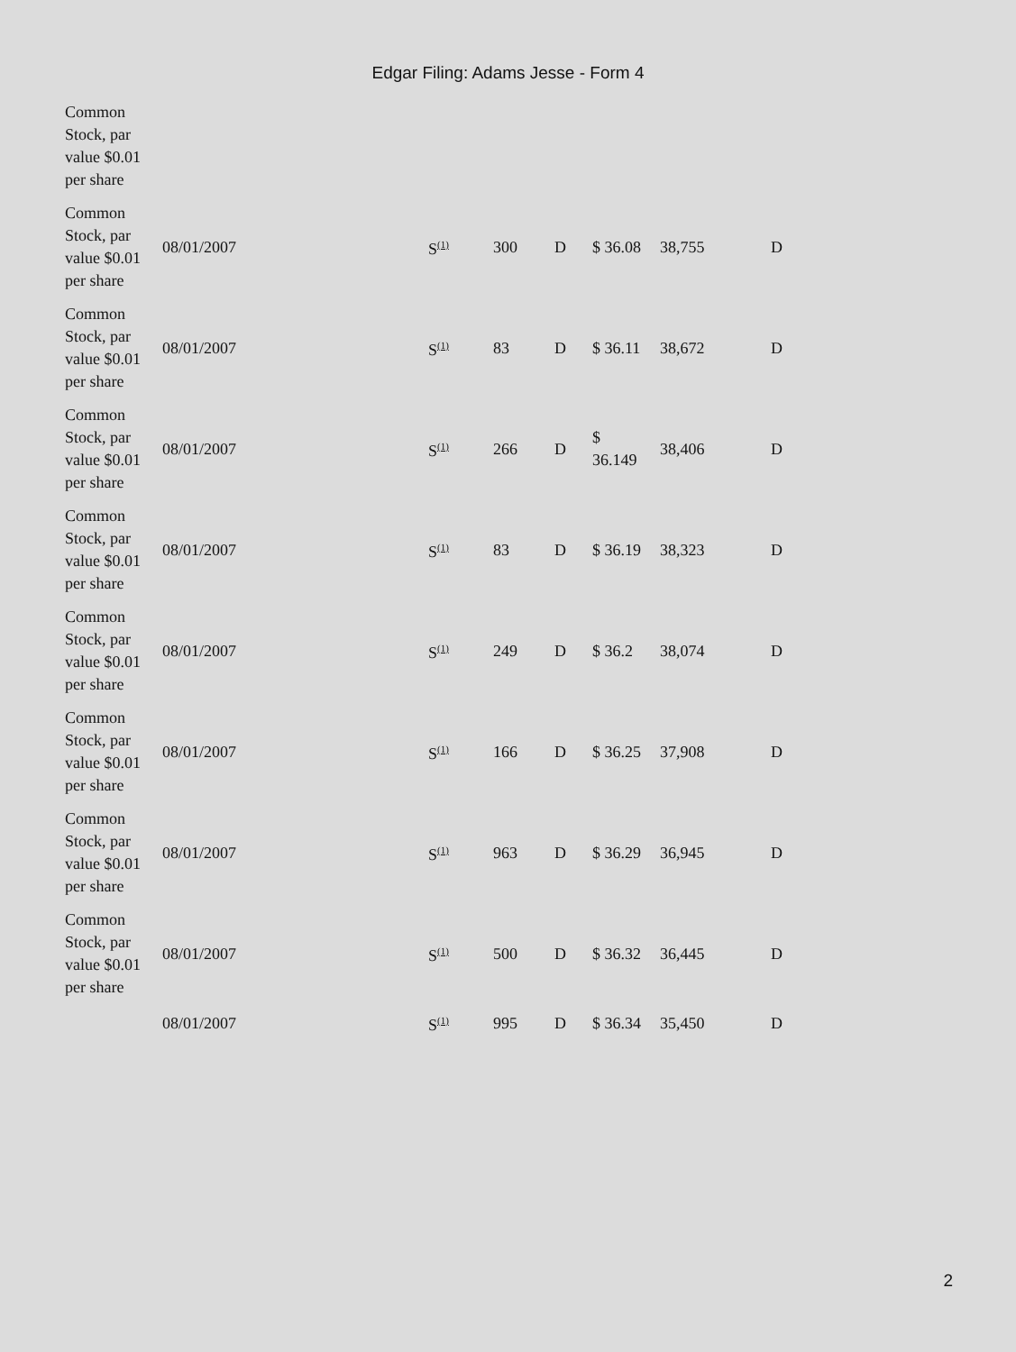Edgar Filing: Adams Jesse - Form 4
| Common Stock, par value $0.01 per share | | | | | | | |
| Common Stock, par value $0.01 per share | 08/01/2007 | S<sup>(1)</sup> | 300 | D | $ 36.08 | 38,755 | D |
| Common Stock, par value $0.01 per share | 08/01/2007 | S<sup>(1)</sup> | 83 | D | $ 36.11 | 38,672 | D |
| Common Stock, par value $0.01 per share | 08/01/2007 | S<sup>(1)</sup> | 266 | D | $ 36.149 | 38,406 | D |
| Common Stock, par value $0.01 per share | 08/01/2007 | S<sup>(1)</sup> | 83 | D | $ 36.19 | 38,323 | D |
| Common Stock, par value $0.01 per share | 08/01/2007 | S<sup>(1)</sup> | 249 | D | $ 36.2 | 38,074 | D |
| Common Stock, par value $0.01 per share | 08/01/2007 | S<sup>(1)</sup> | 166 | D | $ 36.25 | 37,908 | D |
| Common Stock, par value $0.01 per share | 08/01/2007 | S<sup>(1)</sup> | 963 | D | $ 36.29 | 36,945 | D |
| Common Stock, par value $0.01 per share | 08/01/2007 | S<sup>(1)</sup> | 500 | D | $ 36.32 | 36,445 | D |
| | 08/01/2007 | S<sup>(1)</sup> | 995 | D | $ 36.34 | 35,450 | D |
2